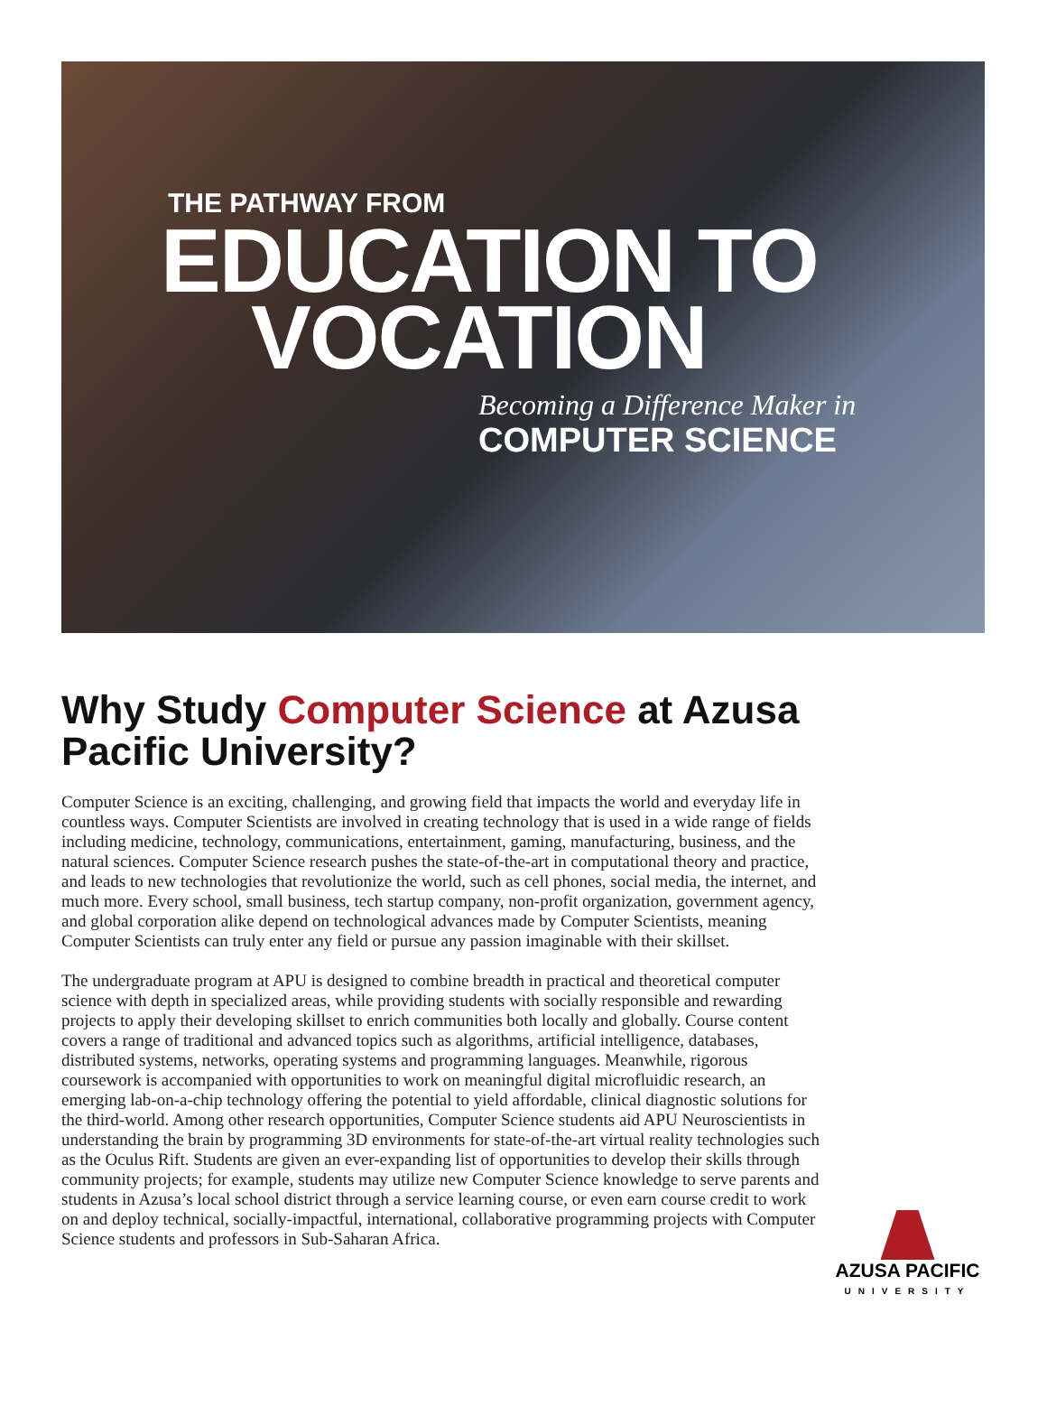THE PATHWAY FROM
EDUCATION TO
VOCATION
Becoming a Difference Maker in
COMPUTER SCIENCE
Why Study Computer Science at Azusa Pacific University?
Computer Science is an exciting, challenging, and growing field that impacts the world and everyday life in countless ways. Computer Scientists are involved in creating technology that is used in a wide range of fields including medicine, technology, communications, entertainment, gaming, manufacturing, business, and the natural sciences. Computer Science research pushes the state-of-the-art in computational theory and practice, and leads to new technologies that revolutionize the world, such as cell phones, social media, the internet, and much more. Every school, small business, tech startup company, non-profit organization, government agency, and global corporation alike depend on technological advances made by Computer Scientists, meaning Computer Scientists can truly enter any field or pursue any passion imaginable with their skillset.
The undergraduate program at APU is designed to combine breadth in practical and theoretical computer science with depth in specialized areas, while providing students with socially responsible and rewarding projects to apply their developing skillset to enrich communities both locally and globally. Course content covers a range of traditional and advanced topics such as algorithms, artificial intelligence, databases, distributed systems, networks, operating systems and programming languages. Meanwhile, rigorous coursework is accompanied with opportunities to work on meaningful digital microfluidic research, an emerging lab-on-a-chip technology offering the potential to yield affordable, clinical diagnostic solutions for the third-world. Among other research opportunities, Computer Science students aid APU Neuroscientists in understanding the brain by programming 3D environments for state-of-the-art virtual reality technologies such as the Oculus Rift. Students are given an ever-expanding list of opportunities to develop their skills through community projects; for example, students may utilize new Computer Science knowledge to serve parents and students in Azusa’s local school district through a service learning course, or even earn course credit to work on and deploy technical, socially-impactful, international, collaborative programming projects with Computer Science students and professors in Sub-Saharan Africa.
AZUSA PACIFIC
UNIVERSITY